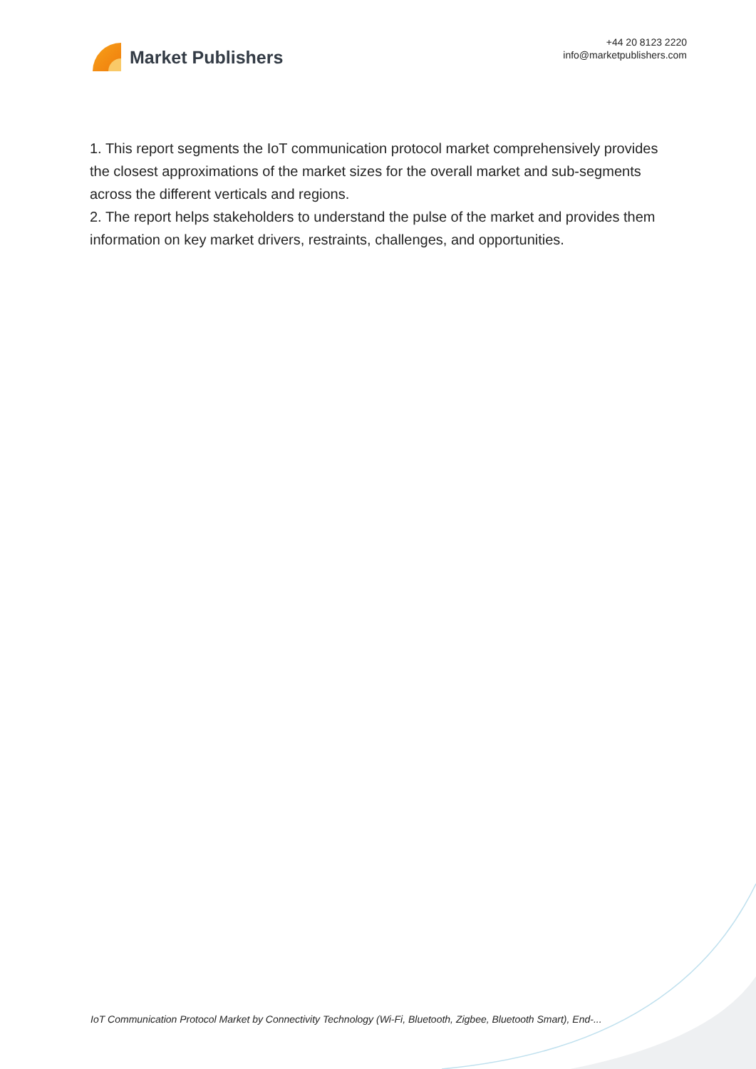Market Publishers
+44 20 8123 2220
info@marketpublishers.com
1. This report segments the IoT communication protocol market comprehensively provides the closest approximations of the market sizes for the overall market and sub-segments across the different verticals and regions.
2. The report helps stakeholders to understand the pulse of the market and provides them information on key market drivers, restraints, challenges, and opportunities.
IoT Communication Protocol Market by Connectivity Technology (Wi-Fi, Bluetooth, Zigbee, Bluetooth Smart), End-...